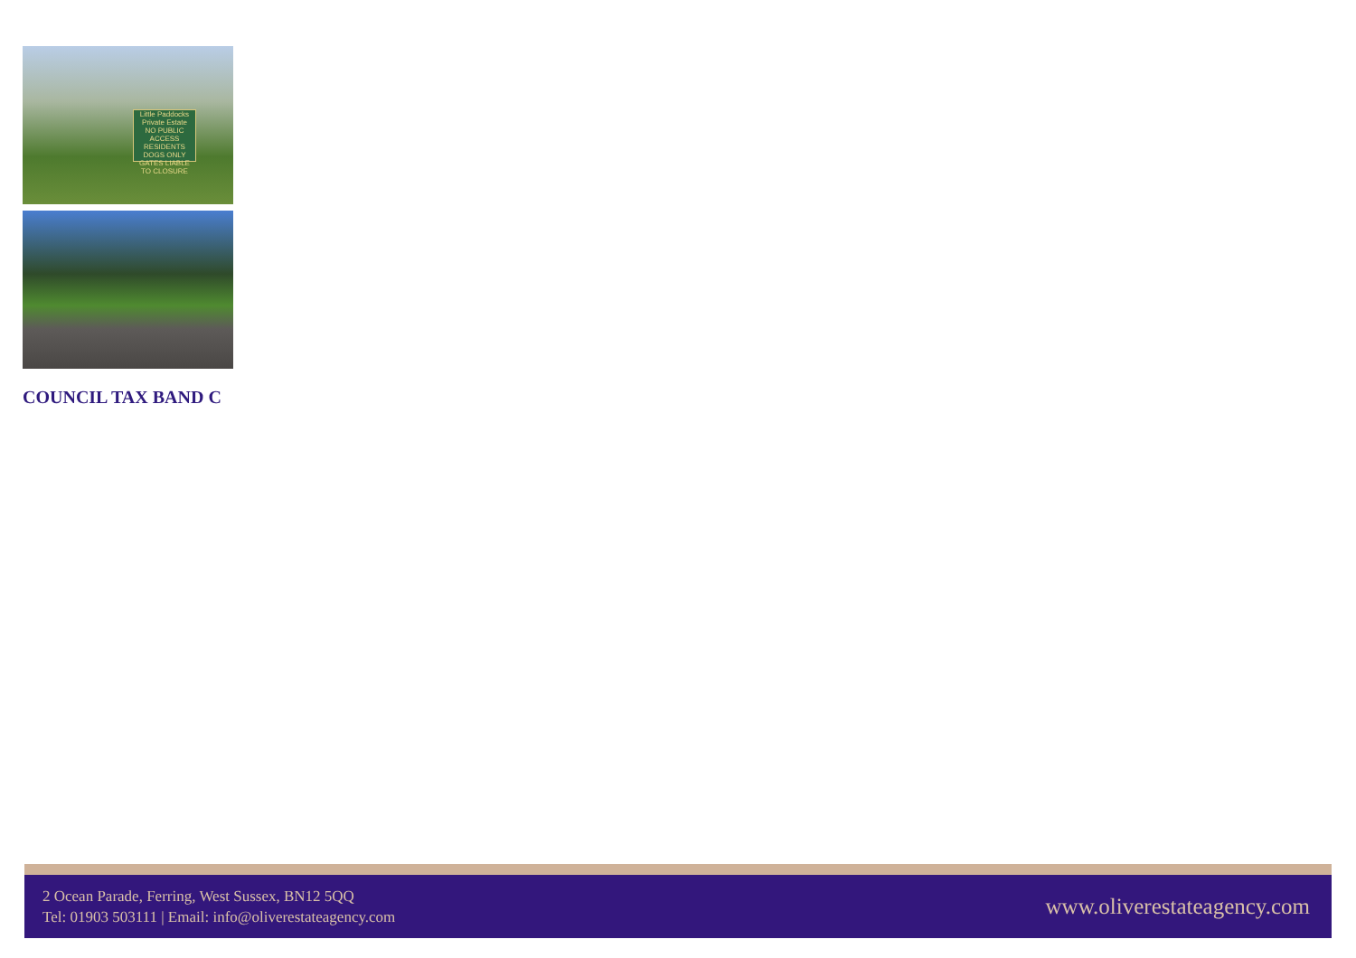Little Paddocks
Private Estate
NO PUBLIC ACCESS
RESIDENTS DOGS ONLY
GATES LIABLE TO CLOSURE
COUNCIL TAX BAND C
2 Ocean Parade, Ferring, West Sussex, BN12 5QQ
Tel: 01903 503111 | Email: info@oliverestateagency.com
www.oliverestateagency.com